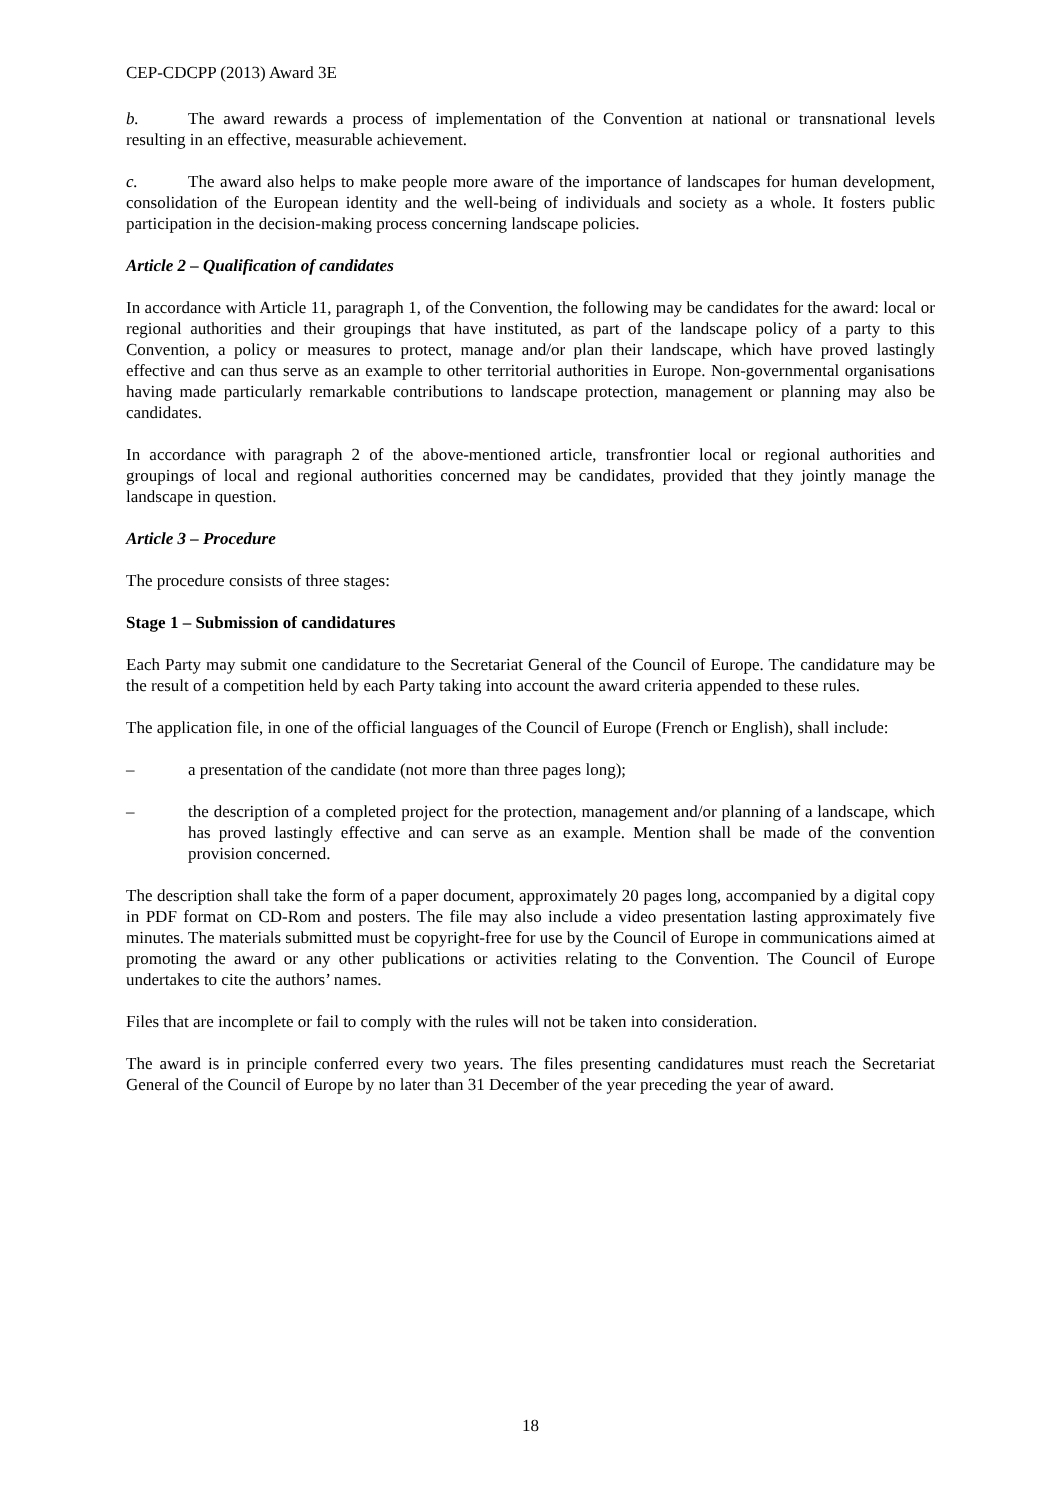CEP-CDCPP (2013) Award 3E
b. The award rewards a process of implementation of the Convention at national or transnational levels resulting in an effective, measurable achievement.
c. The award also helps to make people more aware of the importance of landscapes for human development, consolidation of the European identity and the well-being of individuals and society as a whole. It fosters public participation in the decision-making process concerning landscape policies.
Article 2 – Qualification of candidates
In accordance with Article 11, paragraph 1, of the Convention, the following may be candidates for the award: local or regional authorities and their groupings that have instituted, as part of the landscape policy of a party to this Convention, a policy or measures to protect, manage and/or plan their landscape, which have proved lastingly effective and can thus serve as an example to other territorial authorities in Europe. Non-governmental organisations having made particularly remarkable contributions to landscape protection, management or planning may also be candidates.
In accordance with paragraph 2 of the above-mentioned article, transfrontier local or regional authorities and groupings of local and regional authorities concerned may be candidates, provided that they jointly manage the landscape in question.
Article 3 – Procedure
The procedure consists of three stages:
Stage 1 – Submission of candidatures
Each Party may submit one candidature to the Secretariat General of the Council of Europe. The candidature may be the result of a competition held by each Party taking into account the award criteria appended to these rules.
The application file, in one of the official languages of the Council of Europe (French or English), shall include:
– a presentation of the candidate (not more than three pages long);
– the description of a completed project for the protection, management and/or planning of a landscape, which has proved lastingly effective and can serve as an example. Mention shall be made of the convention provision concerned.
The description shall take the form of a paper document, approximately 20 pages long, accompanied by a digital copy in PDF format on CD-Rom and posters. The file may also include a video presentation lasting approximately five minutes. The materials submitted must be copyright-free for use by the Council of Europe in communications aimed at promoting the award or any other publications or activities relating to the Convention. The Council of Europe undertakes to cite the authors’ names.
Files that are incomplete or fail to comply with the rules will not be taken into consideration.
The award is in principle conferred every two years. The files presenting candidatures must reach the Secretariat General of the Council of Europe by no later than 31 December of the year preceding the year of award.
18